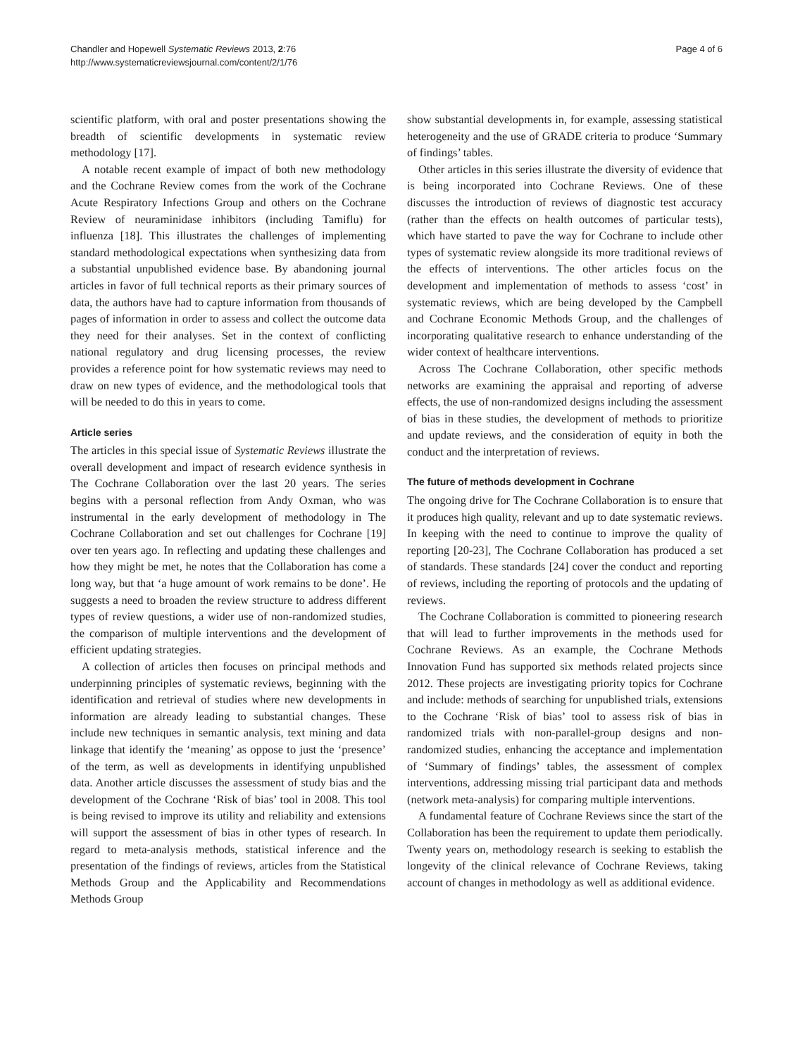Chandler and Hopewell Systematic Reviews 2013, 2:76
http://www.systematicreviewsjournal.com/content/2/1/76
Page 4 of 6
scientific platform, with oral and poster presentations showing the breadth of scientific developments in systematic review methodology [17].
A notable recent example of impact of both new methodology and the Cochrane Review comes from the work of the Cochrane Acute Respiratory Infections Group and others on the Cochrane Review of neuraminidase inhibitors (including Tamiflu) for influenza [18]. This illustrates the challenges of implementing standard methodological expectations when synthesizing data from a substantial unpublished evidence base. By abandoning journal articles in favor of full technical reports as their primary sources of data, the authors have had to capture information from thousands of pages of information in order to assess and collect the outcome data they need for their analyses. Set in the context of conflicting national regulatory and drug licensing processes, the review provides a reference point for how systematic reviews may need to draw on new types of evidence, and the methodological tools that will be needed to do this in years to come.
Article series
The articles in this special issue of Systematic Reviews illustrate the overall development and impact of research evidence synthesis in The Cochrane Collaboration over the last 20 years. The series begins with a personal reflection from Andy Oxman, who was instrumental in the early development of methodology in The Cochrane Collaboration and set out challenges for Cochrane [19] over ten years ago. In reflecting and updating these challenges and how they might be met, he notes that the Collaboration has come a long way, but that ‘a huge amount of work remains to be done’. He suggests a need to broaden the review structure to address different types of review questions, a wider use of non-randomized studies, the comparison of multiple interventions and the development of efficient updating strategies.
A collection of articles then focuses on principal methods and underpinning principles of systematic reviews, beginning with the identification and retrieval of studies where new developments in information are already leading to substantial changes. These include new techniques in semantic analysis, text mining and data linkage that identify the ‘meaning’ as oppose to just the ‘presence’ of the term, as well as developments in identifying unpublished data. Another article discusses the assessment of study bias and the development of the Cochrane ‘Risk of bias’ tool in 2008. This tool is being revised to improve its utility and reliability and extensions will support the assessment of bias in other types of research. In regard to meta-analysis methods, statistical inference and the presentation of the findings of reviews, articles from the Statistical Methods Group and the Applicability and Recommendations Methods Group
show substantial developments in, for example, assessing statistical heterogeneity and the use of GRADE criteria to produce ‘Summary of findings’ tables.
Other articles in this series illustrate the diversity of evidence that is being incorporated into Cochrane Reviews. One of these discusses the introduction of reviews of diagnostic test accuracy (rather than the effects on health outcomes of particular tests), which have started to pave the way for Cochrane to include other types of systematic review alongside its more traditional reviews of the effects of interventions. The other articles focus on the development and implementation of methods to assess ‘cost’ in systematic reviews, which are being developed by the Campbell and Cochrane Economic Methods Group, and the challenges of incorporating qualitative research to enhance understanding of the wider context of healthcare interventions.
Across The Cochrane Collaboration, other specific methods networks are examining the appraisal and reporting of adverse effects, the use of non-randomized designs including the assessment of bias in these studies, the development of methods to prioritize and update reviews, and the consideration of equity in both the conduct and the interpretation of reviews.
The future of methods development in Cochrane
The ongoing drive for The Cochrane Collaboration is to ensure that it produces high quality, relevant and up to date systematic reviews. In keeping with the need to continue to improve the quality of reporting [20-23], The Cochrane Collaboration has produced a set of standards. These standards [24] cover the conduct and reporting of reviews, including the reporting of protocols and the updating of reviews.
The Cochrane Collaboration is committed to pioneering research that will lead to further improvements in the methods used for Cochrane Reviews. As an example, the Cochrane Methods Innovation Fund has supported six methods related projects since 2012. These projects are investigating priority topics for Cochrane and include: methods of searching for unpublished trials, extensions to the Cochrane ‘Risk of bias’ tool to assess risk of bias in randomized trials with non-parallel-group designs and non-randomized studies, enhancing the acceptance and implementation of ‘Summary of findings’ tables, the assessment of complex interventions, addressing missing trial participant data and methods (network meta-analysis) for comparing multiple interventions.
A fundamental feature of Cochrane Reviews since the start of the Collaboration has been the requirement to update them periodically. Twenty years on, methodology research is seeking to establish the longevity of the clinical relevance of Cochrane Reviews, taking account of changes in methodology as well as additional evidence.